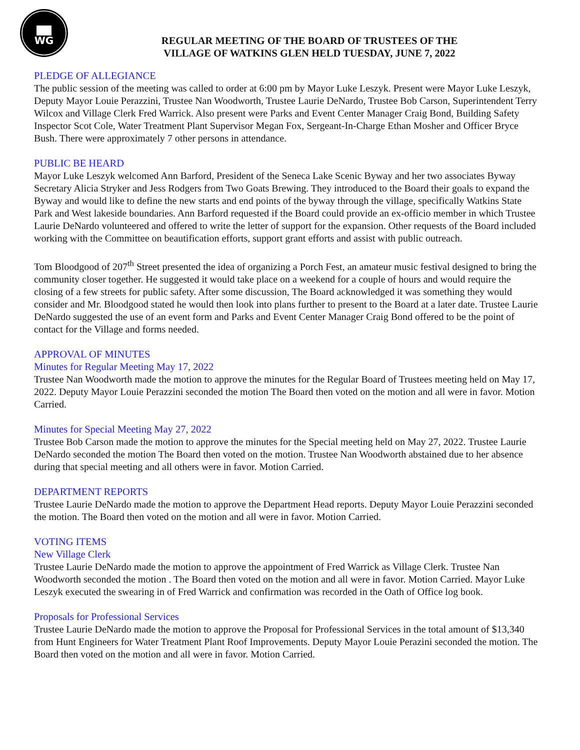WG
REGULAR MEETING OF THE BOARD OF TRUSTEES OF THE
VILLAGE OF WATKINS GLEN HELD TUESDAY, JUNE 7, 2022
PLEDGE OF ALLEGIANCE
The public session of the meeting was called to order at 6:00 pm by Mayor Luke Leszyk. Present were Mayor Luke Leszyk, Deputy Mayor Louie Perazzini, Trustee Nan Woodworth, Trustee Laurie DeNardo, Trustee Bob Carson, Superintendent Terry Wilcox and Village Clerk Fred Warrick. Also present were Parks and Event Center Manager Craig Bond, Building Safety Inspector Scot Cole, Water Treatment Plant Supervisor Megan Fox, Sergeant-In-Charge Ethan Mosher and Officer Bryce Bush. There were approximately 7 other persons in attendance.
PUBLIC BE HEARD
Mayor Luke Leszyk welcomed Ann Barford, President of the Seneca Lake Scenic Byway and her two associates Byway Secretary Alicia Stryker and Jess Rodgers from Two Goats Brewing. They introduced to the Board their goals to expand the Byway and would like to define the new starts and end points of the byway through the village, specifically Watkins State Park and West lakeside boundaries. Ann Barford requested if the Board could provide an ex-officio member in which Trustee Laurie DeNardo volunteered and offered to write the letter of support for the expansion. Other requests of the Board included working with the Committee on beautification efforts, support grant efforts and assist with public outreach.
Tom Bloodgood of 207<sup>th</sup> Street presented the idea of organizing a Porch Fest, an amateur music festival designed to bring the community closer together. He suggested it would take place on a weekend for a couple of hours and would require the closing of a few streets for public safety. After some discussion, The Board acknowledged it was something they would consider and Mr. Bloodgood stated he would then look into plans further to present to the Board at a later date. Trustee Laurie DeNardo suggested the use of an event form and Parks and Event Center Manager Craig Bond offered to be the point of contact for the Village and forms needed.
APPROVAL OF MINUTES
Minutes for Regular Meeting May 17, 2022
Trustee Nan Woodworth made the motion to approve the minutes for the Regular Board of Trustees meeting held on May 17, 2022. Deputy Mayor Louie Perazzini seconded the motion The Board then voted on the motion and all were in favor. Motion Carried.
Minutes for Special Meeting May 27, 2022
Trustee Bob Carson made the motion to approve the minutes for the Special meeting held on May 27, 2022. Trustee Laurie DeNardo seconded the motion The Board then voted on the motion. Trustee Nan Woodworth abstained due to her absence during that special meeting and all others were in favor. Motion Carried.
DEPARTMENT REPORTS
Trustee Laurie DeNardo made the motion to approve the Department Head reports. Deputy Mayor Louie Perazzini seconded the motion. The Board then voted on the motion and all were in favor. Motion Carried.
VOTING ITEMS
New Village Clerk
Trustee Laurie DeNardo made the motion to approve the appointment of Fred Warrick as Village Clerk. Trustee Nan Woodworth seconded the motion . The Board then voted on the motion and all were in favor. Motion Carried. Mayor Luke Leszyk executed the swearing in of Fred Warrick and confirmation was recorded in the Oath of Office log book.
Proposals for Professional Services
Trustee Laurie DeNardo made the motion to approve the Proposal for Professional Services in the total amount of $13,340 from Hunt Engineers for Water Treatment Plant Roof Improvements. Deputy Mayor Louie Perazini seconded the motion. The Board then voted on the motion and all were in favor. Motion Carried.